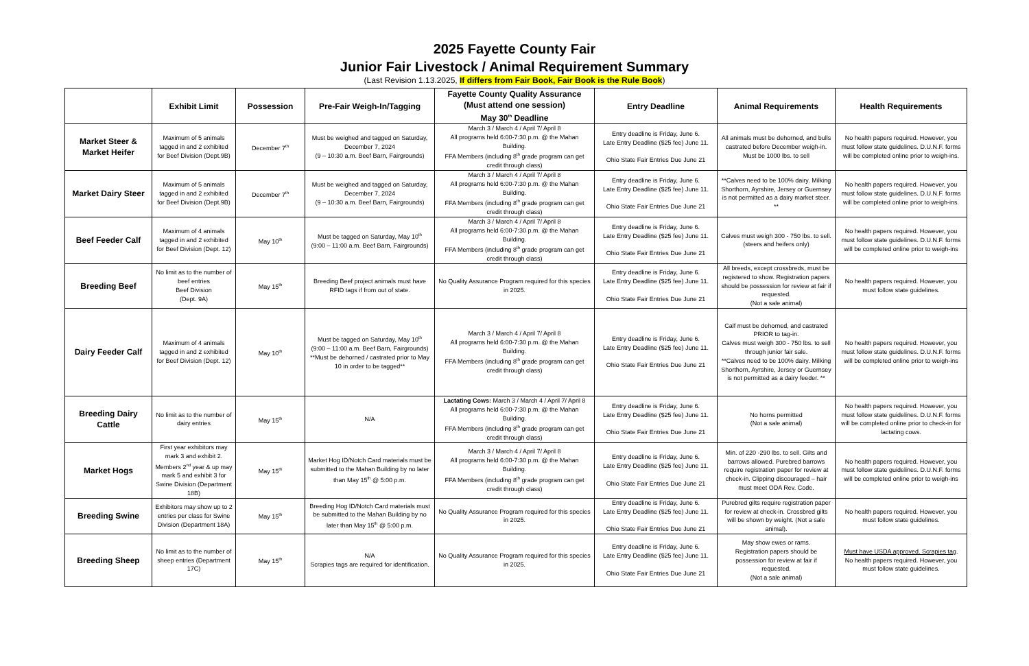2025 Fayette County Fair
Junior Fair Livestock / Animal Requirement Summary
(Last Revision 1.13.2025, If differs from Fair Book, Fair Book is the Rule Book)
| | Exhibit Limit | Possession | Pre-Fair Weigh-In/Tagging | Fayette County Quality Assurance (Must attend one session) May 30<sup>th</sup> Deadline | Entry Deadline | Animal Requirements | Health Requirements |
| --- | --- | --- | --- | --- | --- | --- | --- |
| Market Steer & Market Heifer | Maximum of 5 animals tagged in and 2 exhibited for Beef Division (Dept.9B) | December 7<sup>th</sup> | Must be weighed and tagged on Saturday, December 7, 2024 (9 – 10:30 a.m. Beef Barn, Fairgrounds) | March 3 / March 4 / April 7/ April 8 All programs held 6:00-7:30 p.m. @ the Mahan Building. FFA Members (including 8<sup>th</sup> grade program can get credit through class) | Entry deadline is Friday, June 6. Late Entry Deadline ($25 fee) June 11. Ohio State Fair Entries Due June 21 | All animals must be dehorned, and bulls castrated before December weigh-in. Must be 1000 lbs. to sell | No health papers required. However, you must follow state guidelines. D.U.N.F. forms will be completed online prior to weigh-ins. |
| Market Dairy Steer | Maximum of 5 animals tagged in and 2 exhibited for Beef Division (Dept.9B) | December 7<sup>th</sup> | Must be weighed and tagged on Saturday, December 7, 2024 (9 – 10:30 a.m. Beef Barn, Fairgrounds) | March 3 / March 4 / April 7/ April 8 All programs held 6:00-7:30 p.m. @ the Mahan Building. FFA Members (including 8<sup>th</sup> grade program can get credit through class) | Entry deadline is Friday, June 6. Late Entry Deadline ($25 fee) June 11. Ohio State Fair Entries Due June 21 | **Calves need to be 100% dairy. Milking Shorthorn, Ayrshire, Jersey or Guernsey is not permitted as a dairy market steer. ** | No health papers required. However, you must follow state guidelines. D.U.N.F. forms will be completed online prior to weigh-ins. |
| Beef Feeder Calf | Maximum of 4 animals tagged in and 2 exhibited for Beef Division (Dept. 12) | May 10<sup>th</sup> | Must be tagged on Saturday, May 10<sup>th</sup> (9:00 – 11:00 a.m. Beef Barn, Fairgrounds) | March 3 / March 4 / April 7/ April 8 All programs held 6:00-7:30 p.m. @ the Mahan Building. FFA Members (including 8<sup>th</sup> grade program can get credit through class) | Entry deadline is Friday, June 6. Late Entry Deadline ($25 fee) June 11. Ohio State Fair Entries Due June 21 | Calves must weigh 300 - 750 lbs. to sell. (steers and heifers only) | No health papers required. However, you must follow state guidelines. D.U.N.F. forms will be completed online prior to weigh-ins |
| Breeding Beef | No limit as to the number of beef entries Beef Division (Dept. 9A) | May 15<sup>th</sup> | Breeding Beef project animals must have RFID tags if from out of state. | No Quality Assurance Program required for this species in 2025. | Entry deadline is Friday, June 6. Late Entry Deadline ($25 fee) June 11. Ohio State Fair Entries Due June 21 | All breeds, except crossbreds, must be registered to show. Registration papers should be possession for review at fair if requested. (Not a sale animal) | No health papers required. However, you must follow state guidelines. |
| Dairy Feeder Calf | Maximum of 4 animals tagged in and 2 exhibited for Beef Division (Dept. 12) | May 10<sup>th</sup> | Must be tagged on Saturday, May 10<sup>th</sup> (9:00 – 11:00 a.m. Beef Barn, Fairgrounds) **Must be dehorned / castrated prior to May 10 in order to be tagged** | March 3 / March 4 / April 7/ April 8 All programs held 6:00-7:30 p.m. @ the Mahan Building. FFA Members (including 8<sup>th</sup> grade program can get credit through class) | Entry deadline is Friday, June 6. Late Entry Deadline ($25 fee) June 11. Ohio State Fair Entries Due June 21 | Calf must be dehorned, and castrated PRIOR to tag-in. Calves must weigh 300 - 750 lbs. to sell through junior fair sale. **Calves need to be 100% dairy. Milking Shorthorn, Ayrshire, Jersey or Guernsey is not permitted as a dairy feeder. ** | No health papers required. However, you must follow state guidelines. D.U.N.F. forms will be completed online prior to weigh-ins |
| Breeding Dairy Cattle | No limit as to the number of dairy entries | May 15<sup>th</sup> | N/A | Lactating Cows: March 3 / March 4 / April 7/ April 8 All programs held 6:00-7:30 p.m. @ the Mahan Building. FFA Members (including 8<sup>th</sup> grade program can get credit through class) | Entry deadline is Friday, June 6. Late Entry Deadline ($25 fee) June 11. Ohio State Fair Entries Due June 21 | No horns permitted (Not a sale animal) | No health papers required. However, you must follow state guidelines. D.U.N.F. forms will be completed online prior to check-in for lactating cows. |
| Market Hogs | First year exhibitors may mark 3 and exhibit 2. Members 2<sup>nd</sup> year & up may mark 5 and exhibit 3 for Swine Division (Department 18B) | May 15<sup>th</sup> | Market Hog ID/Notch Card materials must be submitted to the Mahan Building by no later than May 15<sup>th</sup> @ 5:00 p.m. | March 3 / March 4 / April 7/ April 8 All programs held 6:00-7:30 p.m. @ the Mahan Building. FFA Members (including 8<sup>th</sup> grade program can get credit through class) | Entry deadline is Friday, June 6. Late Entry Deadline ($25 fee) June 11. Ohio State Fair Entries Due June 21 | Min. of 220 -290 lbs. to sell. Gilts and barrows allowed. Purebred barrows require registration paper for review at check-in. Clipping discouraged – hair must meet ODA Rev. Code. | No health papers required. However, you must follow state guidelines. D.U.N.F. forms will be completed online prior to weigh-ins |
| Breeding Swine | Exhibitors may show up to 2 entries per class for Swine Division (Department 18A) | May 15<sup>th</sup> | Breeding Hog ID/Notch Card materials must be submitted to the Mahan Building by no later than May 15<sup>th</sup> @ 5:00 p.m. | No Quality Assurance Program required for this species in 2025. | Entry deadline is Friday, June 6. Late Entry Deadline ($25 fee) June 11. Ohio State Fair Entries Due June 21 | Purebred gilts require registration paper for review at check-in. Crossbred gilts will be shown by weight. (Not a sale animal). | No health papers required. However, you must follow state guidelines. |
| Breeding Sheep | No limit as to the number of sheep entries (Department 17C) | May 15<sup>th</sup> | N/A Scrapies tags are required for identification. | No Quality Assurance Program required for this species in 2025. | Entry deadline is Friday, June 6. Late Entry Deadline ($25 fee) June 11. Ohio State Fair Entries Due June 21 | May show ewes or rams. Registration papers should be possession for review at fair if requested. (Not a sale animal) | Must have USDA approved. Scrapies tag . No health papers required. However, you must follow state guidelines. |